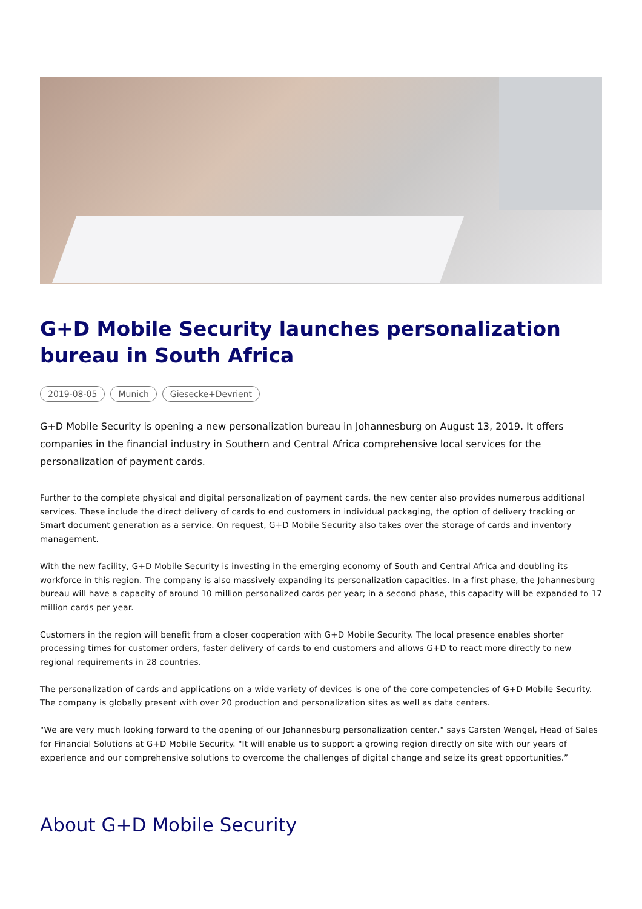G+D Mobile Security launches personalization bureau in South Africa
2019-08-05 Munich Giesecke+Devrient
G+D Mobile Security is opening a new personalization bureau in Johannesburg on August 13, 2019. It offers companies in the financial industry in Southern and Central Africa comprehensive local services for the personalization of payment cards.
Further to the complete physical and digital personalization of payment cards, the new center also provides numerous additional services. These include the direct delivery of cards to end customers in individual packaging, the option of delivery tracking or Smart document generation as a service. On request, G+D Mobile Security also takes over the storage of cards and inventory management.
With the new facility, G+D Mobile Security is investing in the emerging economy of South and Central Africa and doubling its workforce in this region. The company is also massively expanding its personalization capacities. In a first phase, the Johannesburg bureau will have a capacity of around 10 million personalized cards per year; in a second phase, this capacity will be expanded to 17 million cards per year.
Customers in the region will benefit from a closer cooperation with G+D Mobile Security. The local presence enables shorter processing times for customer orders, faster delivery of cards to end customers and allows G+D to react more directly to new regional requirements in 28 countries.
The personalization of cards and applications on a wide variety of devices is one of the core competencies of G+D Mobile Security. The company is globally present with over 20 production and personalization sites as well as data centers.
"We are very much looking forward to the opening of our Johannesburg personalization center," says Carsten Wengel, Head of Sales for Financial Solutions at G+D Mobile Security. "It will enable us to support a growing region directly on site with our years of experience and our comprehensive solutions to overcome the challenges of digital change and seize its great opportunities.”
About G+D Mobile Security